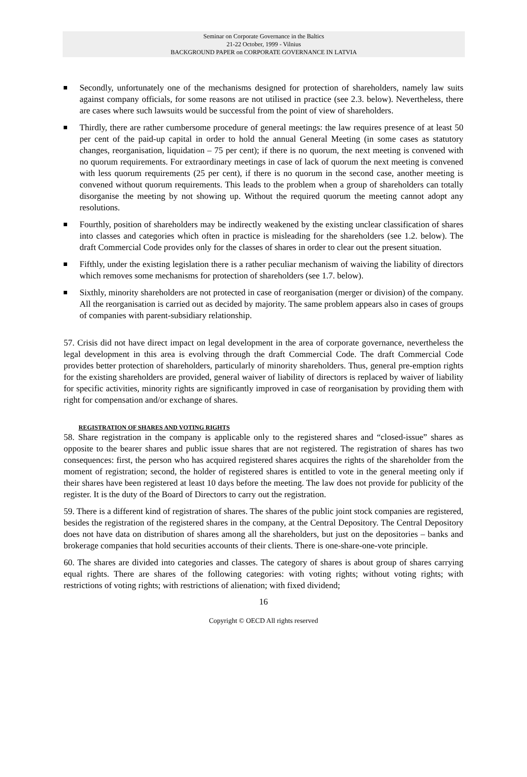Seminar on Corporate Governance in the Baltics
21-22 October, 1999 - Vilnius
BACKGROUND PAPER on CORPORATE GOVERNANCE IN LATVIA
Secondly, unfortunately one of the mechanisms designed for protection of shareholders, namely law suits against company officials, for some reasons are not utilised in practice (see 2.3. below). Nevertheless, there are cases where such lawsuits would be successful from the point of view of shareholders.
Thirdly, there are rather cumbersome procedure of general meetings: the law requires presence of at least 50 per cent of the paid-up capital in order to hold the annual General Meeting (in some cases as statutory changes, reorganisation, liquidation – 75 per cent); if there is no quorum, the next meeting is convened with no quorum requirements. For extraordinary meetings in case of lack of quorum the next meeting is convened with less quorum requirements (25 per cent), if there is no quorum in the second case, another meeting is convened without quorum requirements. This leads to the problem when a group of shareholders can totally disorganise the meeting by not showing up. Without the required quorum the meeting cannot adopt any resolutions.
Fourthly, position of shareholders may be indirectly weakened by the existing unclear classification of shares into classes and categories which often in practice is misleading for the shareholders (see 1.2. below). The draft Commercial Code provides only for the classes of shares in order to clear out the present situation.
Fifthly, under the existing legislation there is a rather peculiar mechanism of waiving the liability of directors which removes some mechanisms for protection of shareholders (see 1.7. below).
Sixthly, minority shareholders are not protected in case of reorganisation (merger or division) of the company. All the reorganisation is carried out as decided by majority. The same problem appears also in cases of groups of companies with parent-subsidiary relationship.
57. Crisis did not have direct impact on legal development in the area of corporate governance, nevertheless the legal development in this area is evolving through the draft Commercial Code. The draft Commercial Code provides better protection of shareholders, particularly of minority shareholders. Thus, general pre-emption rights for the existing shareholders are provided, general waiver of liability of directors is replaced by waiver of liability for specific activities, minority rights are significantly improved in case of reorganisation by providing them with right for compensation and/or exchange of shares.
REGISTRATION OF SHARES AND VOTING RIGHTS
58. Share registration in the company is applicable only to the registered shares and “closed-issue” shares as opposite to the bearer shares and public issue shares that are not registered. The registration of shares has two consequences: first, the person who has acquired registered shares acquires the rights of the shareholder from the moment of registration; second, the holder of registered shares is entitled to vote in the general meeting only if their shares have been registered at least 10 days before the meeting. The law does not provide for publicity of the register. It is the duty of the Board of Directors to carry out the registration.
59. There is a different kind of registration of shares. The shares of the public joint stock companies are registered, besides the registration of the registered shares in the company, at the Central Depository. The Central Depository does not have data on distribution of shares among all the shareholders, but just on the depositories – banks and brokerage companies that hold securities accounts of their clients. There is one-share-one-vote principle.
60. The shares are divided into categories and classes. The category of shares is about group of shares carrying equal rights. There are shares of the following categories: with voting rights; without voting rights; with restrictions of voting rights; with restrictions of alienation; with fixed dividend;
16
Copyright © OECD All rights reserved